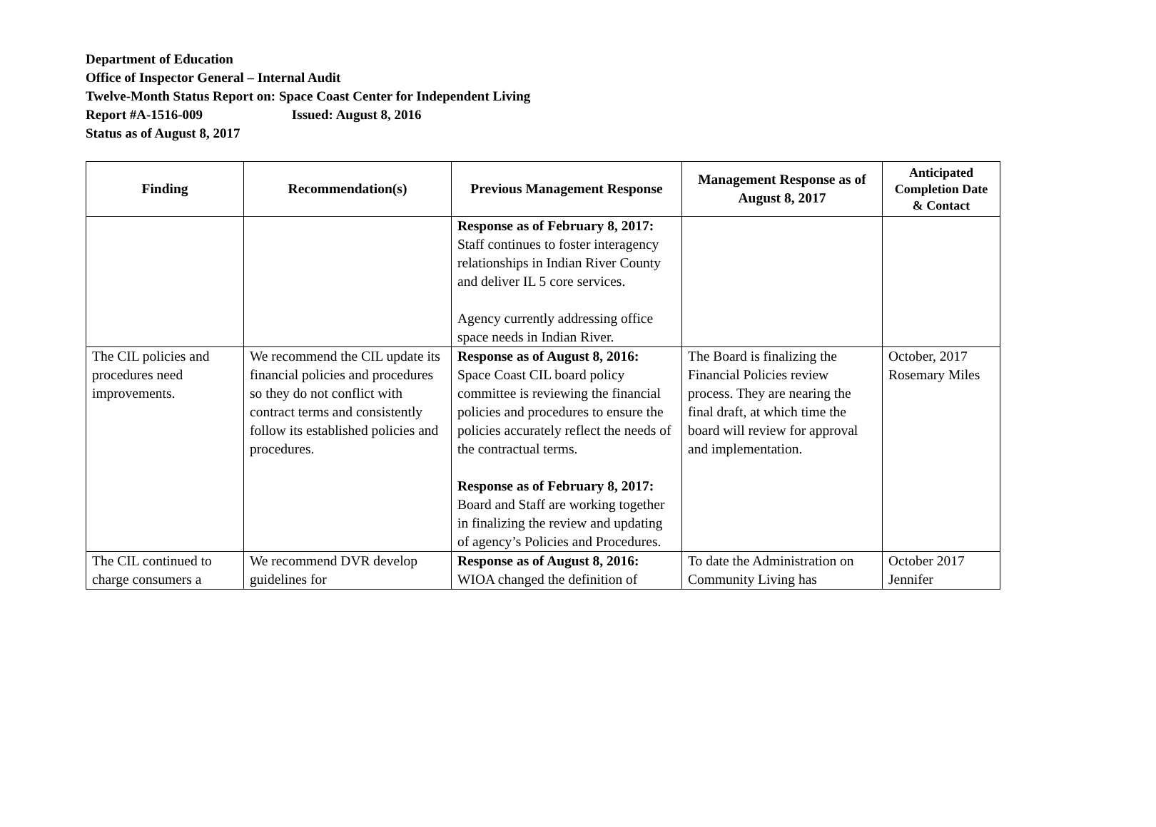Department of Education
Office of Inspector General – Internal Audit
Twelve-Month Status Report on: Space Coast Center for Independent Living
Report #A-1516-009 Issued: August 8, 2016
Status as of August 8, 2017
| Finding | Recommendation(s) | Previous Management Response | Management Response as of August 8, 2017 | Anticipated Completion Date & Contact |
| --- | --- | --- | --- | --- |
| | | Response as of February 8, 2017: Staff continues to foster interagency relationships in Indian River County and deliver IL 5 core services. Agency currently addressing office space needs in Indian River. | | |
| The CIL policies and procedures need improvements. | We recommend the CIL update its financial policies and procedures so they do not conflict with contract terms and consistently follow its established policies and procedures. | Response as of August 8, 2016: Space Coast CIL board policy committee is reviewing the financial policies and procedures to ensure the policies accurately reflect the needs of the contractual terms. Response as of February 8, 2017: Board and Staff are working together in finalizing the review and updating of agency’s Policies and Procedures. | The Board is finalizing the Financial Policies review process. They are nearing the final draft, at which time the board will review for approval and implementation. | October, 2017 Rosemary Miles |
| The CIL continued to charge consumers a | We recommend DVR develop guidelines for | Response as of August 8, 2016: WIOA changed the definition of | To date the Administration on Community Living has | October 2017 Jennifer |